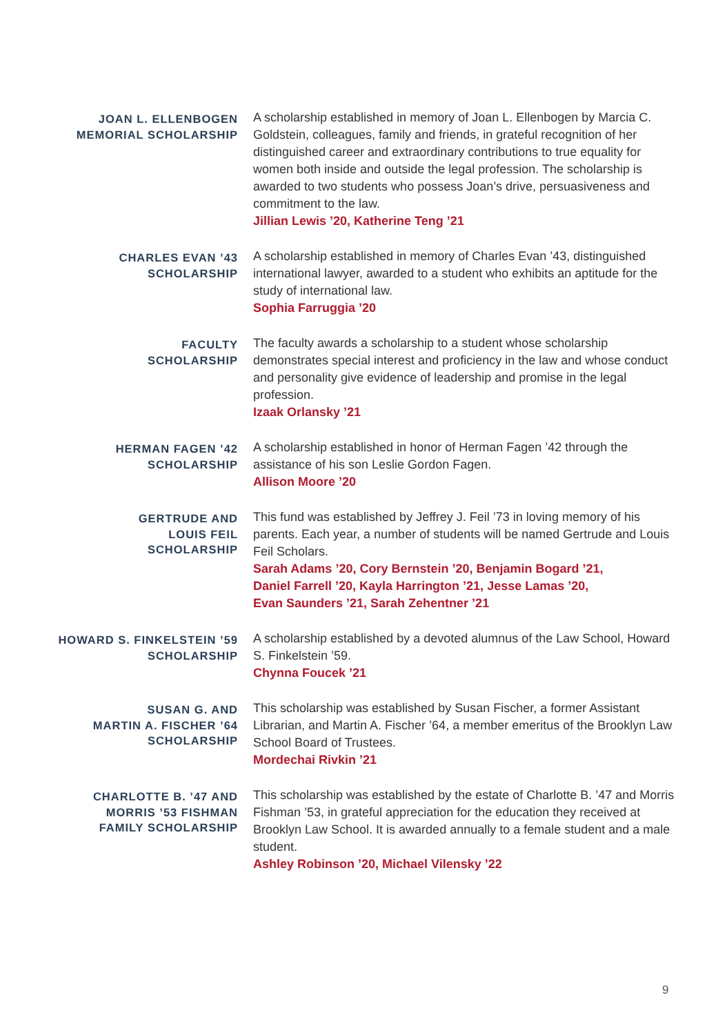JOAN L. ELLENBOGEN
MEMORIAL SCHOLARSHIP
A scholarship established in memory of Joan L. Ellenbogen by Marcia C. Goldstein, colleagues, family and friends, in grateful recognition of her distinguished career and extraordinary contributions to true equality for women both inside and outside the legal profession. The scholarship is awarded to two students who possess Joan’s drive, persuasiveness and commitment to the law.
Jillian Lewis ’20, Katherine Teng ’21
CHARLES EVAN ’43
SCHOLARSHIP
A scholarship established in memory of Charles Evan ’43, distinguished international lawyer, awarded to a student who exhibits an aptitude for the study of international law.
Sophia Farruggia ’20
FACULTY
SCHOLARSHIP
The faculty awards a scholarship to a student whose scholarship demonstrates special interest and proficiency in the law and whose conduct and personality give evidence of leadership and promise in the legal profession.
Izaak Orlansky ’21
HERMAN FAGEN ’42
SCHOLARSHIP
A scholarship established in honor of Herman Fagen ’42 through the assistance of his son Leslie Gordon Fagen.
Allison Moore ’20
GERTRUDE AND
LOUIS FEIL
SCHOLARSHIP
This fund was established by Jeffrey J. Feil ’73 in loving memory of his parents. Each year, a number of students will be named Gertrude and Louis Feil Scholars.
Sarah Adams ’20, Cory Bernstein ’20, Benjamin Bogard ’21,
Daniel Farrell ’20, Kayla Harrington ’21, Jesse Lamas ’20,
Evan Saunders ’21, Sarah Zehentner ’21
HOWARD S. FINKELSTEIN ’59
SCHOLARSHIP
A scholarship established by a devoted alumnus of the Law School, Howard S. Finkelstein ’59.
Chynna Foucek ’21
SUSAN G. AND
MARTIN A. FISCHER ’64
SCHOLARSHIP
This scholarship was established by Susan Fischer, a former Assistant Librarian, and Martin A. Fischer ’64, a member emeritus of the Brooklyn Law School Board of Trustees.
Mordechai Rivkin ’21
CHARLOTTE B. ’47 AND
MORRIS ’53 FISHMAN
FAMILY SCHOLARSHIP
This scholarship was established by the estate of Charlotte B. ’47 and Morris Fishman ’53, in grateful appreciation for the education they received at Brooklyn Law School. It is awarded annually to a female student and a male student.
Ashley Robinson ’20, Michael Vilensky ’22
9